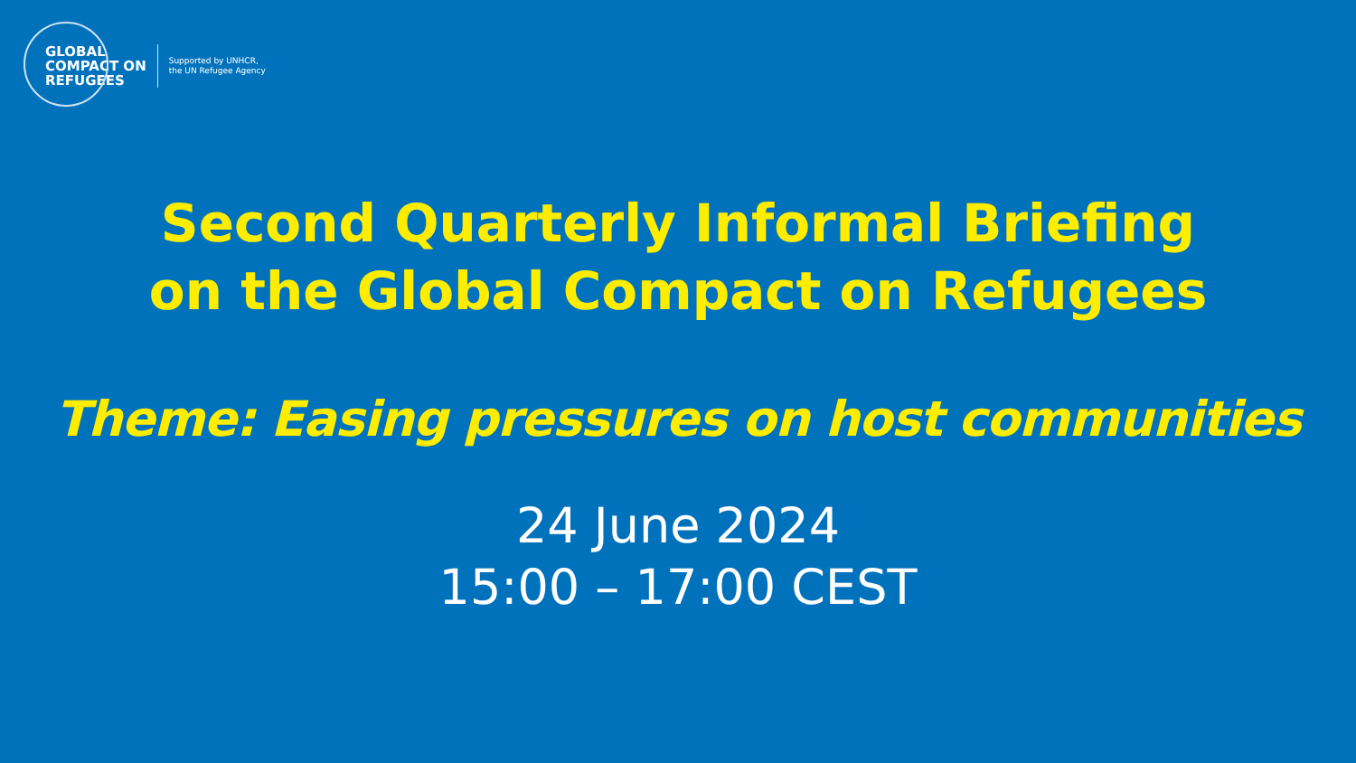GLOBAL
COMPACT ON
REFUGEES
Supported by UNHCR,
the UN Refugee Agency
Second Quarterly Informal Briefing
on the Global Compact on Refugees
Theme: Easing pressures on host communities
24 June 2024
15:00 – 17:00 CEST